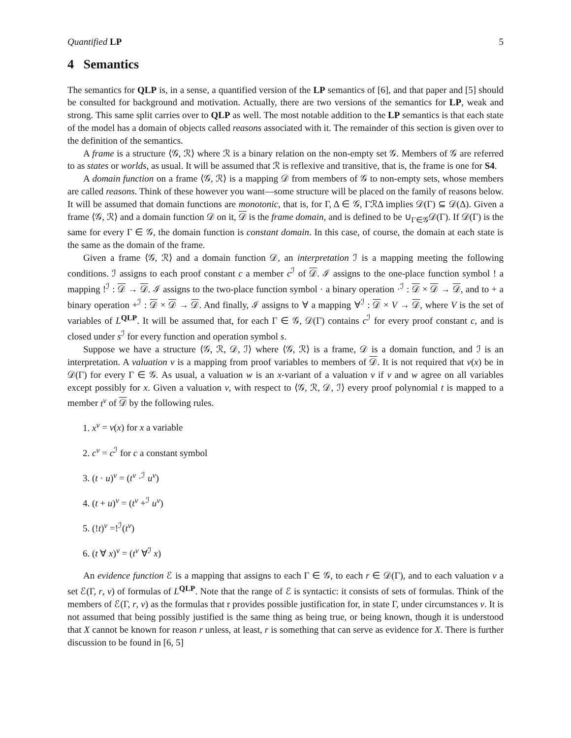Quantified LP 5
4 Semantics
The semantics for QLP is, in a sense, a quantified version of the LP semantics of [6], and that paper and [5] should be consulted for background and motivation. Actually, there are two versions of the semantics for LP, weak and strong. This same split carries over to QLP as well. The most notable addition to the LP semantics is that each state of the model has a domain of objects called reasons associated with it. The remainder of this section is given over to the definition of the semantics.
A frame is a structure ⟨𝒢, ℛ⟩ where ℛ is a binary relation on the non-empty set 𝒢. Members of 𝒢 are referred to as states or worlds, as usual. It will be assumed that ℛ is reflexive and transitive, that is, the frame is one for S4.
A domain function on a frame ⟨𝒢, ℛ⟩ is a mapping 𝒟 from members of 𝒢 to non-empty sets, whose members are called reasons. Think of these however you want—some structure will be placed on the family of reasons below. It will be assumed that domain functions are monotonic, that is, for Γ, Δ ∈ 𝒢, ΓℛΔ implies 𝒟(Γ) ⊆ 𝒟(Δ). Given a frame ⟨𝒢, ℛ⟩ and a domain function 𝒟 on it, 𝒟 is the frame domain, and is defined to be ∪<sub>Γ∈𝒢</sub>𝒟(Γ). If 𝒟(Γ) is the same for every Γ ∈ 𝒢, the domain function is constant domain. In this case, of course, the domain at each state is the same as the domain of the frame.
Given a frame ⟨𝒢, ℛ⟩ and a domain function 𝒟, an interpretation ℐ is a mapping meeting the following conditions. ℐ assigns to each proof constant c a member c<sup>ℐ</sup> of 𝒟. ℐ assigns to the one-place function symbol ! a mapping !<sup>ℐ</sup> : 𝒟 → 𝒟. ℐ assigns to the two-place function symbol · a binary operation ·<sup>ℐ</sup> : 𝒟 × 𝒟 → 𝒟, and to + a binary operation +<sup>ℐ</sup> : 𝒟 × 𝒟 → 𝒟. And finally, ℐ assigns to ∀ a mapping ∀<sup>ℐ</sup> : 𝒟 × V → 𝒟, where V is the set of variables of L<sup>QLP</sup>. It will be assumed that, for each Γ ∈ 𝒢, 𝒟(Γ) contains c<sup>ℐ</sup> for every proof constant c, and is closed under s<sup>ℐ</sup> for every function and operation symbol s.
Suppose we have a structure ⟨𝒢, ℛ, 𝒟, ℐ⟩ where ⟨𝒢, ℛ⟩ is a frame, 𝒟 is a domain function, and ℐ is an interpretation. A valuation v is a mapping from proof variables to members of 𝒟. It is not required that v(x) be in 𝒟(Γ) for every Γ ∈ 𝒢. As usual, a valuation w is an x-variant of a valuation v if v and w agree on all variables except possibly for x. Given a valuation v, with respect to ⟨𝒢, ℛ, 𝒟, ℐ⟩ every proof polynomial t is mapped to a member t<sup>v</sup> of 𝒟 by the following rules.
1. x<sup>v</sup> = v(x) for x a variable
2. c<sup>v</sup> = c<sup>ℐ</sup> for c a constant symbol
3. (t · u)<sup>v</sup> = (t<sup>v</sup> ·<sup>ℐ</sup> u<sup>v</sup>)
4. (t + u)<sup>v</sup> = (t<sup>v</sup> +<sup>ℐ</sup> u<sup>v</sup>)
5. (!t)<sup>v</sup> =!<sup>ℐ</sup>(t<sup>v</sup>)
6. (t ∀ x)<sup>v</sup> = (t<sup>v</sup> ∀<sup>ℐ</sup> x)
An evidence function ℰ is a mapping that assigns to each Γ ∈ 𝒢, to each r ∈ 𝒟(Γ), and to each valuation v a set ℰ(Γ, r, v) of formulas of L<sup>QLP</sup>. Note that the range of ℰ is syntactic: it consists of sets of formulas. Think of the members of ℰ(Γ, r, v) as the formulas that r provides possible justification for, in state Γ, under circumstances v. It is not assumed that being possibly justified is the same thing as being true, or being known, though it is understood that X cannot be known for reason r unless, at least, r is something that can serve as evidence for X. There is further discussion to be found in [6, 5]